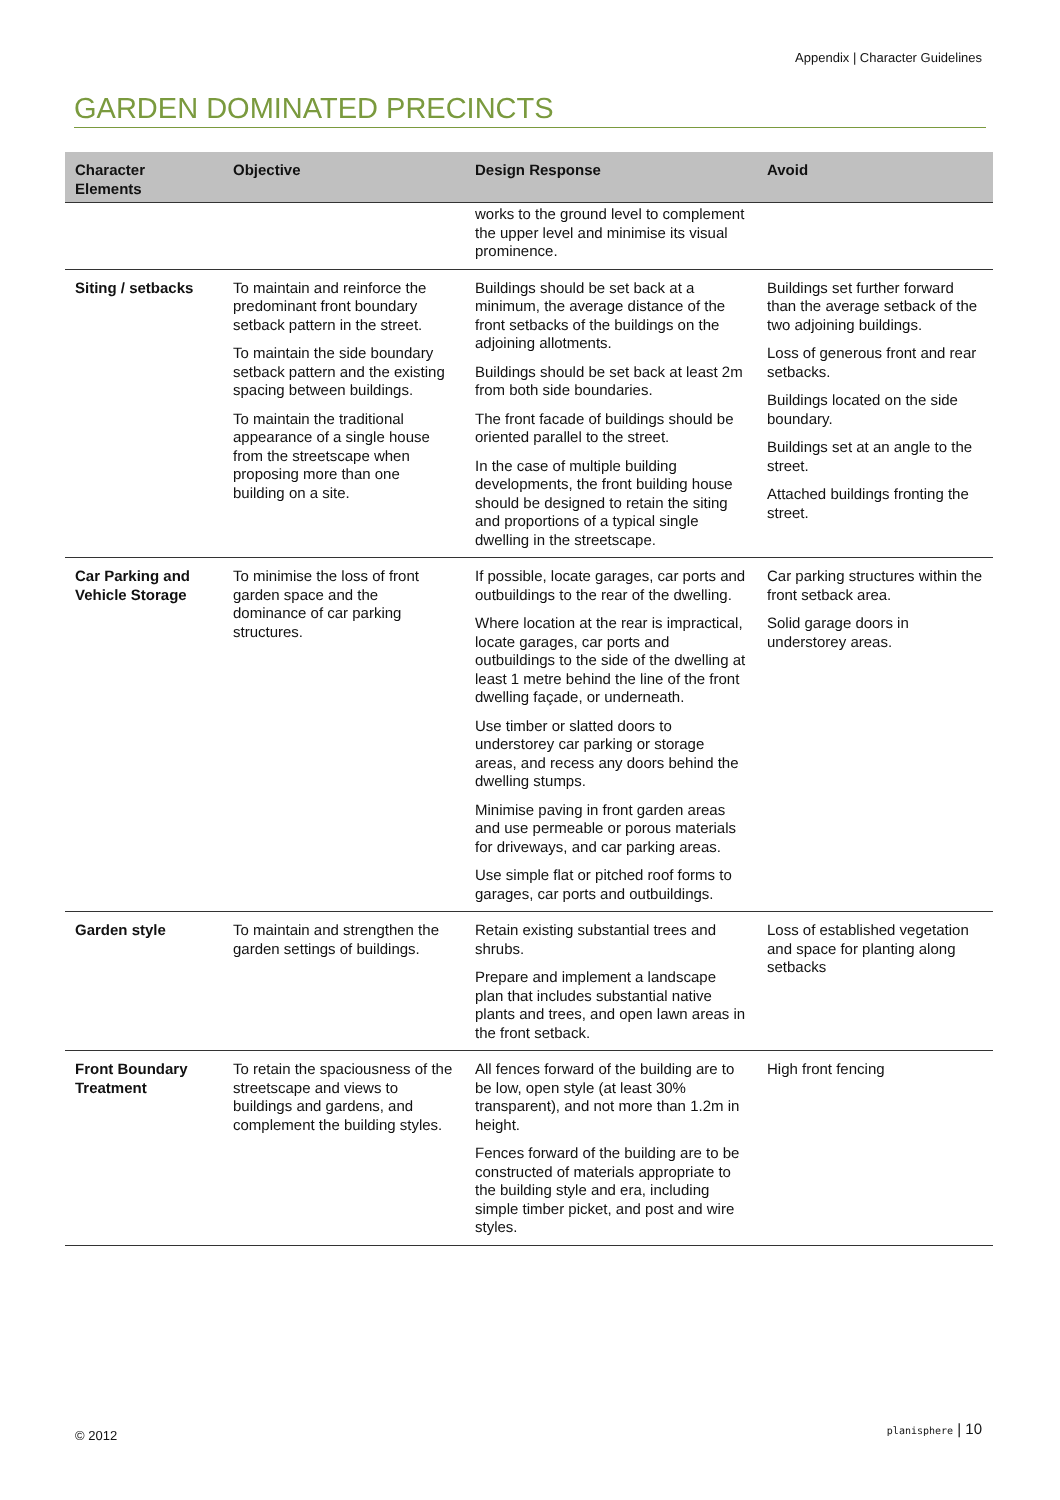Appendix | Character Guidelines
GARDEN DOMINATED PRECINCTS
| Character Elements | Objective | Design Response | Avoid |
| --- | --- | --- | --- |
| | | works to the ground level to complement the upper level and minimise its visual prominence. | |
| Siting / setbacks | To maintain and reinforce the predominant front boundary setback pattern in the street. To maintain the side boundary setback pattern and the existing spacing between buildings. To maintain the traditional appearance of a single house from the streetscape when proposing more than one building on a site. | Buildings should be set back at a minimum, the average distance of the front setbacks of the buildings on the adjoining allotments. Buildings should be set back at least 2m from both side boundaries. The front facade of buildings should be oriented parallel to the street. In the case of multiple building developments, the front building house should be designed to retain the siting and proportions of a typical single dwelling in the streetscape. | Buildings set further forward than the average setback of the two adjoining buildings. Loss of generous front and rear setbacks. Buildings located on the side boundary. Buildings set at an angle to the street. Attached buildings fronting the street. |
| Car Parking and Vehicle Storage | To minimise the loss of front garden space and the dominance of car parking structures. | If possible, locate garages, car ports and outbuildings to the rear of the dwelling. Where location at the rear is impractical, locate garages, car ports and outbuildings to the side of the dwelling at least 1 metre behind the line of the front dwelling façade, or underneath. Use timber or slatted doors to understorey car parking or storage areas, and recess any doors behind the dwelling stumps. Minimise paving in front garden areas and use permeable or porous materials for driveways, and car parking areas. Use simple flat or pitched roof forms to garages, car ports and outbuildings. | Car parking structures within the front setback area. Solid garage doors in understorey areas. |
| Garden style | To maintain and strengthen the garden settings of buildings. | Retain existing substantial trees and shrubs. Prepare and implement a landscape plan that includes substantial native plants and trees, and open lawn areas in the front setback. | Loss of established vegetation and space for planting along setbacks |
| Front Boundary Treatment | To retain the spaciousness of the streetscape and views to buildings and gardens, and complement the building styles. | All fences forward of the building are to be low, open style (at least 30% transparent), and not more than 1.2m in height. Fences forward of the building are to be constructed of materials appropriate to the building style and era, including simple timber picket, and post and wire styles. | High front fencing |
© 2012 planisphere | 10